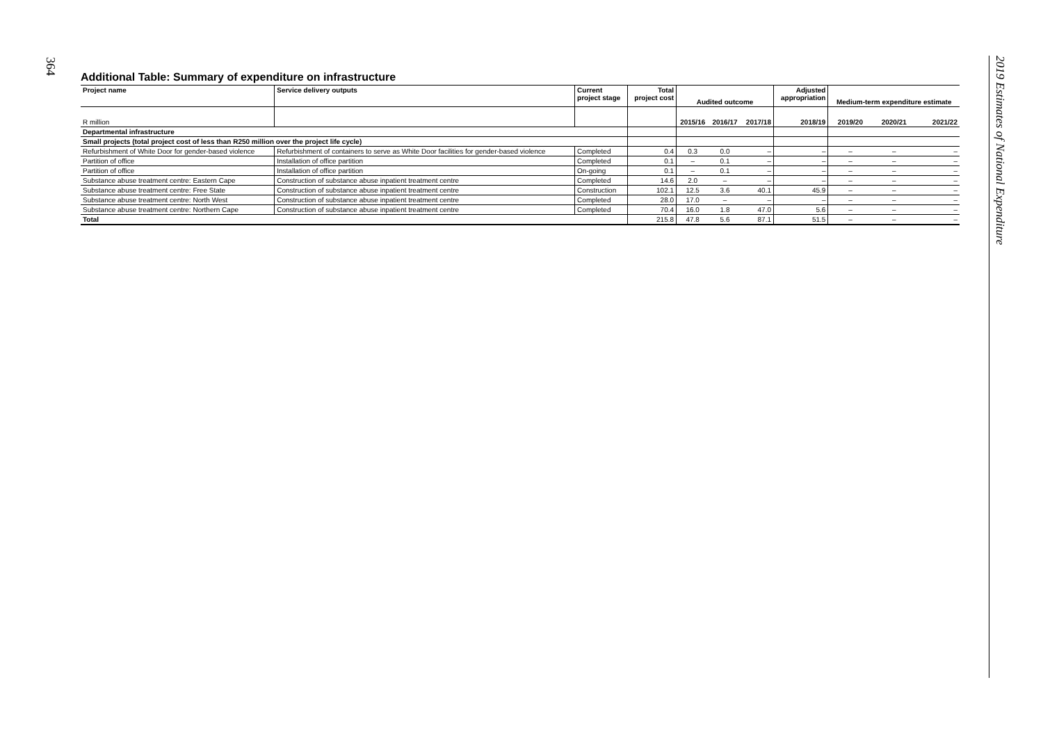364
2019 Estimates of National Expenditure
Additional Table: Summary of expenditure on infrastructure
| Project name | Service delivery outputs | Current project stage | Total project cost | Audited outcome | | | Adjusted appropriation | Medium-term expenditure estimate | | |
| --- | --- | --- | --- | --- | --- | --- | --- | --- | --- | --- |
| R million | | | | 2015/16 | 2016/17 | 2017/18 | 2018/19 | 2019/20 | 2020/21 | 2021/22 |
| Departmental infrastructure | | | | | | | | | | |
| Small projects (total project cost of less than R250 million over the project life cycle) | | | | | | | | | | |
| Refurbishment of White Door for gender-based violence | Refurbishment of containers to serve as White Door facilities for gender-based violence | Completed | 0.4 | 0.3 | 0.0 | – | – | – | – | – |
| Partition of office | Installation of office partition | Completed | 0.1 | – | 0.1 | – | – | – | – | – |
| Partition of office | Installation of office partition | On-going | 0.1 | – | 0.1 | – | – | – | – | – |
| Substance abuse treatment centre: Eastern Cape | Construction of substance abuse inpatient treatment centre | Completed | 14.6 | 2.0 | – | – | – | – | – | – |
| Substance abuse treatment centre: Free State | Construction of substance abuse inpatient treatment centre | Construction | 102.1 | 12.5 | 3.6 | 40.1 | 45.9 | – | – | – |
| Substance abuse treatment centre: North West | Construction of substance abuse inpatient treatment centre | Completed | 28.0 | 17.0 | – | – | – | – | – | – |
| Substance abuse treatment centre: Northern Cape | Construction of substance abuse inpatient treatment centre | Completed | 70.4 | 16.0 | 1.8 | 47.0 | 5.6 | – | – | – |
| Total | | | 215.8 | 47.8 | 5.6 | 87.1 | 51.5 | – | – | – |